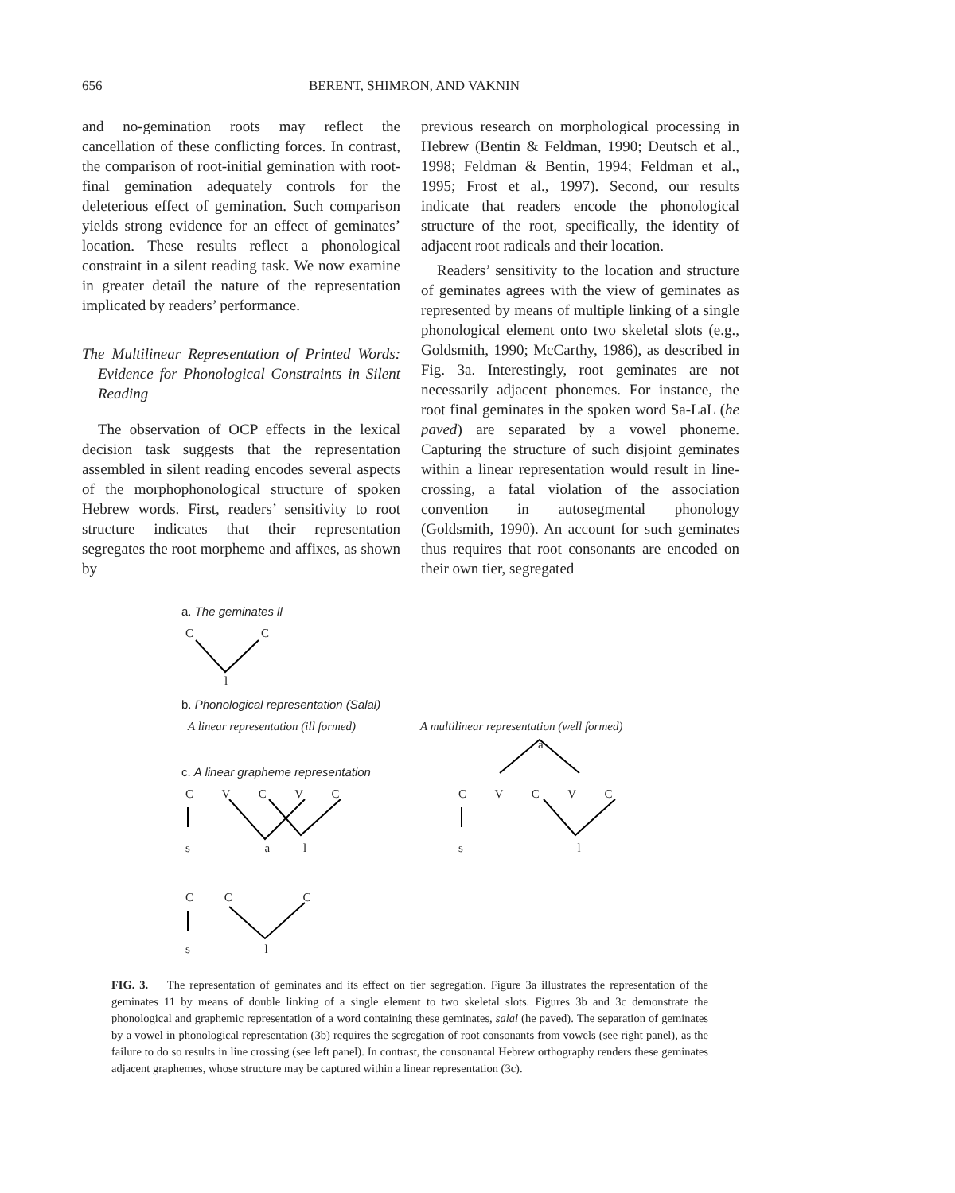656 BERENT, SHIMRON, AND VAKNIN
and no-gemination roots may reflect the cancellation of these conflicting forces. In contrast, the comparison of root-initial gemination with root-final gemination adequately controls for the deleterious effect of gemination. Such comparison yields strong evidence for an effect of geminates’ location. These results reflect a phonological constraint in a silent reading task. We now examine in greater detail the nature of the representation implicated by readers’ performance.
The Multilinear Representation of Printed Words: Evidence for Phonological Constraints in Silent Reading
The observation of OCP effects in the lexical decision task suggests that the representation assembled in silent reading encodes several aspects of the morphophonological structure of spoken Hebrew words. First, readers’ sensitivity to root structure indicates that their representation segregates the root morpheme and affixes, as shown by
previous research on morphological processing in Hebrew (Bentin & Feldman, 1990; Deutsch et al., 1998; Feldman & Bentin, 1994; Feldman et al., 1995; Frost et al., 1997). Second, our results indicate that readers encode the phonological structure of the root, specifically, the identity of adjacent root radicals and their location.
Readers’ sensitivity to the location and structure of geminates agrees with the view of geminates as represented by means of multiple linking of a single phonological element onto two skeletal slots (e.g., Goldsmith, 1990; McCarthy, 1986), as described in Fig. 3a. Interestingly, root geminates are not necessarily adjacent phonemes. For instance, the root final geminates in the spoken word Sa-LaL (he paved) are separated by a vowel phoneme. Capturing the structure of such disjoint geminates within a linear representation would result in line-crossing, a fatal violation of the association convention in autosegmental phonology (Goldsmith, 1990). An account for such geminates thus requires that root consonants are encoded on their own tier, segregated
a. The geminates ll
C C
l
b. Phonological representation (Salal)
A linear representation (ill formed)
A multilinear representation (well formed)
a
c. A linear grapheme representation
C V C V C C V C V C
s a l s l
C C C
s l
FIG. 3. The representation of geminates and its effect on tier segregation. Figure 3a illustrates the representation of the geminates 11 by means of double linking of a single element to two skeletal slots. Figures 3b and 3c demonstrate the phonological and graphemic representation of a word containing these geminates, salal (he paved). The separation of geminates by a vowel in phonological representation (3b) requires the segregation of root consonants from vowels (see right panel), as the failure to do so results in line crossing (see left panel). In contrast, the consonantal Hebrew orthography renders these geminates adjacent graphemes, whose structure may be captured within a linear representation (3c).